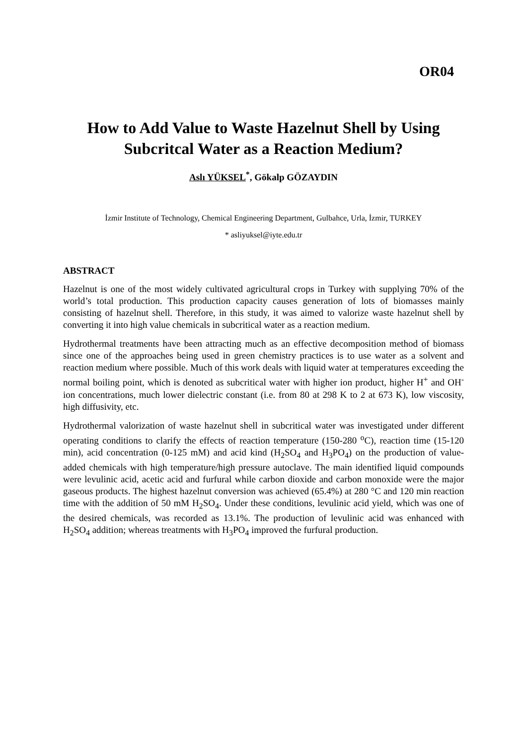OR04
How to Add Value to Waste Hazelnut Shell by Using Subcritcal Water as a Reaction Medium?
Aslı YÜKSEL<sup>*</sup>, Gökalp GÖZAYDIN
İzmir Institute of Technology, Chemical Engineering Department, Gulbahce, Urla, İzmir, TURKEY
* asliyuksel@iyte.edu.tr
ABSTRACT
Hazelnut is one of the most widely cultivated agricultural crops in Turkey with supplying 70% of the world’s total production. This production capacity causes generation of lots of biomasses mainly consisting of hazelnut shell. Therefore, in this study, it was aimed to valorize waste hazelnut shell by converting it into high value chemicals in subcritical water as a reaction medium.
Hydrothermal treatments have been attracting much as an effective decomposition method of biomass since one of the approaches being used in green chemistry practices is to use water as a solvent and reaction medium where possible. Much of this work deals with liquid water at temperatures exceeding the normal boiling point, which is denoted as subcritical water with higher ion product, higher H<sup>+</sup> and OH<sup>-</sup> ion concentrations, much lower dielectric constant (i.e. from 80 at 298 K to 2 at 673 K), low viscosity, high diffusivity, etc.
Hydrothermal valorization of waste hazelnut shell in subcritical water was investigated under different operating conditions to clarify the effects of reaction temperature (150-280 <sup>o</sup>C), reaction time (15-120 min), acid concentration (0-125 mM) and acid kind (H<sub>2</sub>SO<sub>4</sub> and H<sub>3</sub>PO<sub>4</sub>) on the production of value-added chemicals with high temperature/high pressure autoclave. The main identified liquid compounds were levulinic acid, acetic acid and furfural while carbon dioxide and carbon monoxide were the major gaseous products. The highest hazelnut conversion was achieved (65.4%) at 280 °C and 120 min reaction time with the addition of 50 mM H<sub>2</sub>SO<sub>4</sub>. Under these conditions, levulinic acid yield, which was one of the desired chemicals, was recorded as 13.1%. The production of levulinic acid was enhanced with H<sub>2</sub>SO<sub>4</sub> addition; whereas treatments with H<sub>3</sub>PO<sub>4</sub> improved the furfural production.